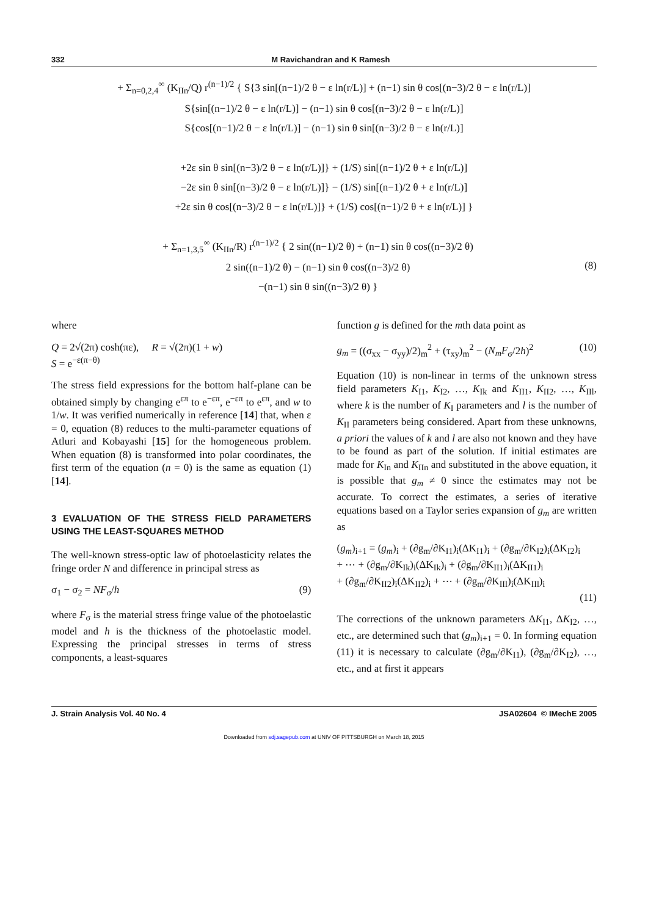332 M Ravichandran and K Ramesh
+ Σ<sub>n=0,2,4</sub><sup>∞</sup> (K<sub>IIn</sub>/Q) r<sup>(n−1)/2</sup> { S{3 sin[(n−1)/2 θ − ε ln(r/L)] + (n−1) sin θ cos[(n−3)/2 θ − ε ln(r/L)]
S{sin[(n−1)/2 θ − ε ln(r/L)] − (n−1) sin θ cos[(n−3)/2 θ − ε ln(r/L)]
S{cos[(n−1)/2 θ − ε ln(r/L)] − (n−1) sin θ sin[(n−3)/2 θ − ε ln(r/L)]
+2ε sin θ sin[(n−3)/2 θ − ε ln(r/L)]} + (1/S) sin[(n−1)/2 θ + ε ln(r/L)]
−2ε sin θ sin[(n−3)/2 θ − ε ln(r/L)]} − (1/S) sin[(n−1)/2 θ + ε ln(r/L)]
+2ε sin θ cos[(n−3)/2 θ − ε ln(r/L)]} + (1/S) cos[(n−1)/2 θ + ε ln(r/L)] }
+ Σ<sub>n=1,3,5</sub><sup>∞</sup> (K<sub>IIn</sub>/R) r<sup>(n−1)/2</sup> { 2 sin((n−1)/2 θ) + (n−1) sin θ cos((n−3)/2 θ)
2 sin((n−1)/2 θ) − (n−1) sin θ cos((n−3)/2 θ)
−(n−1) sin θ sin((n−3)/2 θ) }
(8)
where
Q = 2√(2π) cosh(πε), R = √(2π)(1 + w)
S = e<sup>−ε(π−θ)</sup>
The stress field expressions for the bottom half-plane can be obtained simply by changing e<sup>επ</sup> to e<sup>−επ</sup>, e<sup>−επ</sup> to e<sup>επ</sup>, and w to 1/w. It was verified numerically in reference [14] that, when ε = 0, equation (8) reduces to the multi-parameter equations of Atluri and Kobayashi [15] for the homogeneous problem. When equation (8) is transformed into polar coordinates, the first term of the equation (n = 0) is the same as equation (1) [14].
3 EVALUATION OF THE STRESS FIELD PARAMETERS USING THE LEAST-SQUARES METHOD
The well-known stress-optic law of photoelasticity relates the fringe order N and difference in principal stress as
σ<sub>1</sub> − σ<sub>2</sub> = NF<sub>σ</sub>/h (9)
where F<sub>σ</sub> is the material stress fringe value of the photoelastic model and h is the thickness of the photoelastic model. Expressing the principal stresses in terms of stress components, a least-squares
function g is defined for the mth data point as
g<sub>m</sub> = ((σ<sub>xx</sub> − σ<sub>yy</sub>)/2)<sub>m</sub><sup>2</sup> + (τ<sub>xy</sub>)<sub>m</sub><sup>2</sup> − (N<sub>m</sub>F<sub>σ</sub>/2h)<sup>2</sup> (10)
Equation (10) is non-linear in terms of the unknown stress field parameters K<sub>I1</sub>, K<sub>I2</sub>, …, K<sub>Ik</sub> and K<sub>II1</sub>, K<sub>II2</sub>, …, K<sub>IIl</sub>, where k is the number of K<sub>I</sub> parameters and l is the number of K<sub>II</sub> parameters being considered. Apart from these unknowns, a priori the values of k and l are also not known and they have to be found as part of the solution. If initial estimates are made for K<sub>In</sub> and K<sub>IIn</sub> and substituted in the above equation, it is possible that g<sub>m</sub> ≠ 0 since the estimates may not be accurate. To correct the estimates, a series of iterative equations based on a Taylor series expansion of g<sub>m</sub> are written as
(g<sub>m</sub>)<sub>i+1</sub> = (g<sub>m</sub>)<sub>i</sub> + (∂g<sub>m</sub>/∂K<sub>I1</sub>)<sub>i</sub>(ΔK<sub>I1</sub>)<sub>i</sub> + (∂g<sub>m</sub>/∂K<sub>I2</sub>)<sub>i</sub>(ΔK<sub>I2</sub>)<sub>i</sub>
+ ⋯ + (∂g<sub>m</sub>/∂K<sub>Ik</sub>)<sub>i</sub>(ΔK<sub>Ik</sub>)<sub>i</sub> + (∂g<sub>m</sub>/∂K<sub>II1</sub>)<sub>i</sub>(ΔK<sub>II1</sub>)<sub>i</sub>
+ (∂g<sub>m</sub>/∂K<sub>II2</sub>)<sub>i</sub>(ΔK<sub>II2</sub>)<sub>i</sub> + ⋯ + (∂g<sub>m</sub>/∂K<sub>IIl</sub>)<sub>i</sub>(ΔK<sub>IIl</sub>)<sub>i</sub>
(11)
The corrections of the unknown parameters ΔK<sub>I1</sub>, ΔK<sub>I2</sub>, …, etc., are determined such that (g<sub>m</sub>)<sub>i+1</sub> = 0. In forming equation (11) it is necessary to calculate (∂g<sub>m</sub>/∂K<sub>I1</sub>), (∂g<sub>m</sub>/∂K<sub>I2</sub>), …, etc., and at first it appears
J. Strain Analysis Vol. 40 No. 4 JSA02604 © IMechE 2005
Downloaded from sdj.sagepub.com at UNIV OF PITTSBURGH on March 18, 2015